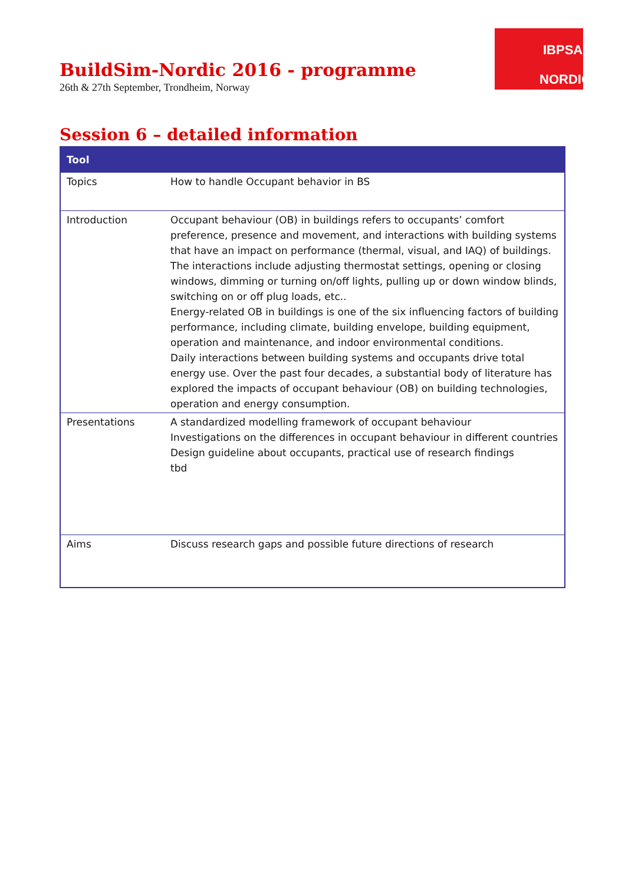BuildSim-Nordic 2016 - programme
26th & 27th September, Trondheim, Norway
IBPSA
NORDIC
Session 6 – detailed information
| Tool | |
| --- | --- |
| Topics | How to handle Occupant behavior in BS |
| Introduction | Occupant behaviour (OB) in buildings refers to occupants’ comfort preference, presence and movement, and interactions with building systems that have an impact on performance (thermal, visual, and IAQ) of buildings. The interactions include adjusting thermostat settings, opening or closing windows, dimming or turning on/off lights, pulling up or down window blinds, switching on or off plug loads, etc.. Energy-related OB in buildings is one of the six influencing factors of building performance, including climate, building envelope, building equipment, operation and maintenance, and indoor environmental conditions. Daily interactions between building systems and occupants drive total energy use. Over the past four decades, a substantial body of literature has explored the impacts of occupant behaviour (OB) on building technologies, operation and energy consumption. |
| Presentations | A standardized modelling framework of occupant behaviour Investigations on the differences in occupant behaviour in different countries Design guideline about occupants, practical use of research findings tbd |
| Aims | Discuss research gaps and possible future directions of research |